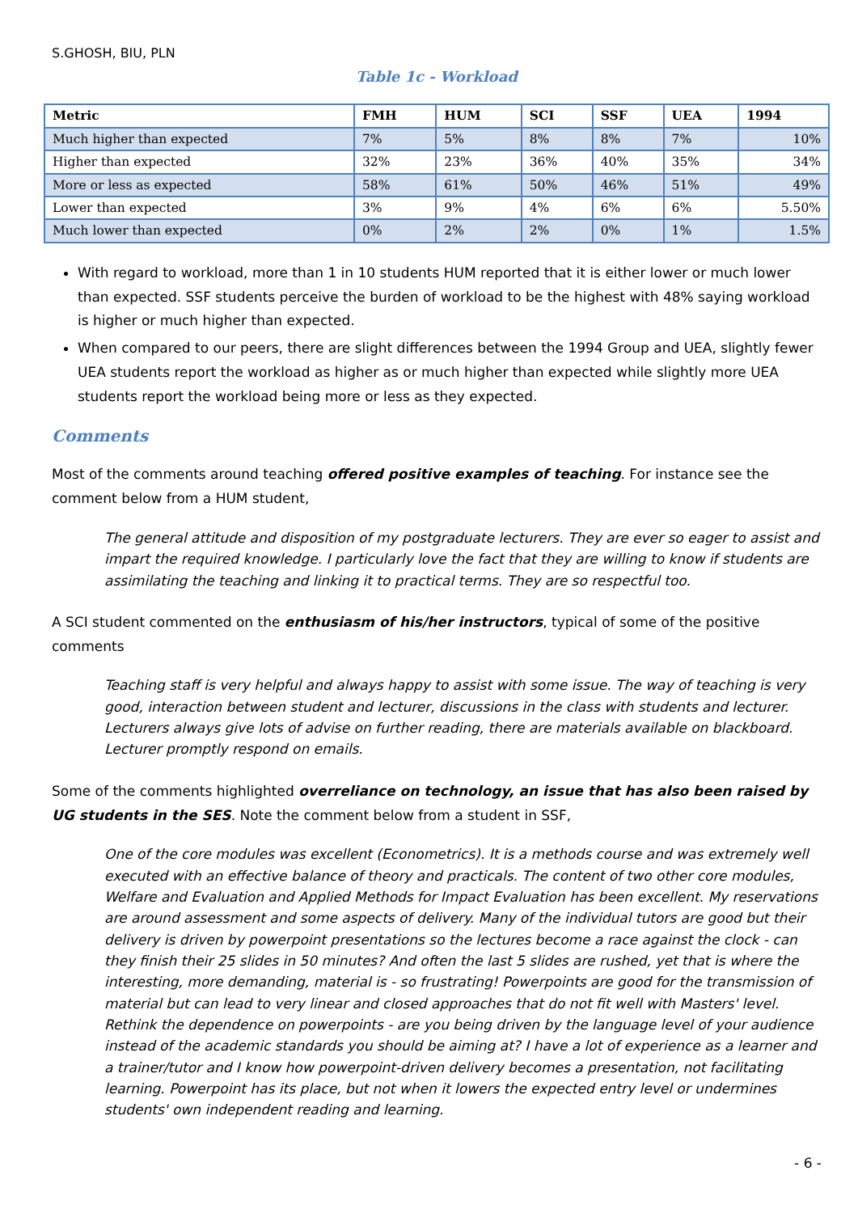S.GHOSH, BIU, PLN
Table 1c - Workload
| Metric | FMH | HUM | SCI | SSF | UEA | 1994 |
| --- | --- | --- | --- | --- | --- | --- |
| Much higher than expected | 7% | 5% | 8% | 8% | 7% | 10% |
| Higher than expected | 32% | 23% | 36% | 40% | 35% | 34% |
| More or less as expected | 58% | 61% | 50% | 46% | 51% | 49% |
| Lower than expected | 3% | 9% | 4% | 6% | 6% | 5.50% |
| Much lower than expected | 0% | 2% | 2% | 0% | 1% | 1.5% |
With regard to workload, more than 1 in 10 students HUM reported that it is either lower or much lower than expected. SSF students perceive the burden of workload to be the highest with 48% saying workload is higher or much higher than expected.
When compared to our peers, there are slight differences between the 1994 Group and UEA, slightly fewer UEA students report the workload as higher as or much higher than expected while slightly more UEA students report the workload being more or less as they expected.
Comments
Most of the comments around teaching offered positive examples of teaching. For instance see the comment below from a HUM student,
The general attitude and disposition of my postgraduate lecturers. They are ever so eager to assist and impart the required knowledge. I particularly love the fact that they are willing to know if students are assimilating the teaching and linking it to practical terms. They are so respectful too.
A SCI student commented on the enthusiasm of his/her instructors, typical of some of the positive comments
Teaching staff is very helpful and always happy to assist with some issue. The way of teaching is very good, interaction between student and lecturer, discussions in the class with students and lecturer. Lecturers always give lots of advise on further reading, there are materials available on blackboard. Lecturer promptly respond on emails.
Some of the comments highlighted overreliance on technology, an issue that has also been raised by UG students in the SES. Note the comment below from a student in SSF,
One of the core modules was excellent (Econometrics). It is a methods course and was extremely well executed with an effective balance of theory and practicals. The content of two other core modules, Welfare and Evaluation and Applied Methods for Impact Evaluation has been excellent. My reservations are around assessment and some aspects of delivery. Many of the individual tutors are good but their delivery is driven by powerpoint presentations so the lectures become a race against the clock - can they finish their 25 slides in 50 minutes? And often the last 5 slides are rushed, yet that is where the interesting, more demanding, material is - so frustrating! Powerpoints are good for the transmission of material but can lead to very linear and closed approaches that do not fit well with Masters' level. Rethink the dependence on powerpoints - are you being driven by the language level of your audience instead of the academic standards you should be aiming at? I have a lot of experience as a learner and a trainer/tutor and I know how powerpoint-driven delivery becomes a presentation, not facilitating learning. Powerpoint has its place, but not when it lowers the expected entry level or undermines students' own independent reading and learning.
- 6 -